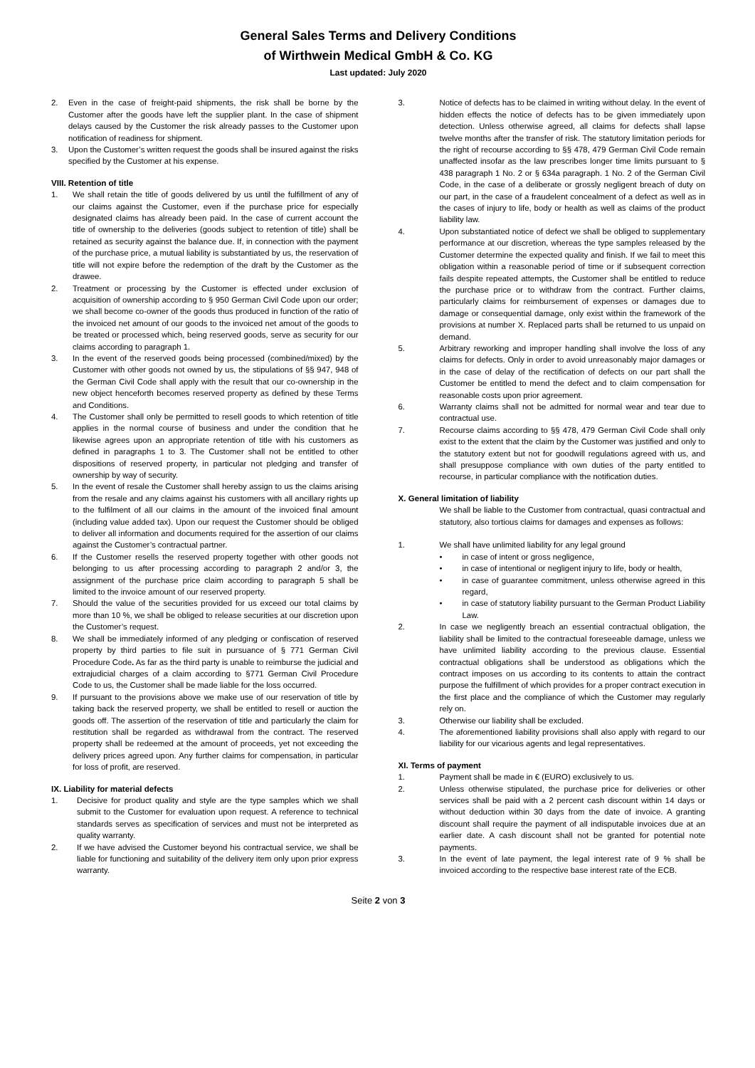General Sales Terms and Delivery Conditions
of Wirthwein Medical GmbH & Co. KG
Last updated: July 2020
2. Even in the case of freight-paid shipments, the risk shall be borne by the Customer after the goods have left the supplier plant. In the case of shipment delays caused by the Customer the risk already passes to the Customer upon notification of readiness for shipment.
3. Upon the Customer’s written request the goods shall be insured against the risks specified by the Customer at his expense.
VIII. Retention of title
1. We shall retain the title of goods delivered by us until the fulfillment of any of our claims against the Customer, even if the purchase price for especially designated claims has already been paid. In the case of current account the title of ownership to the deliveries (goods subject to retention of title) shall be retained as security against the balance due. If, in connection with the payment of the purchase price, a mutual liability is substantiated by us, the reservation of title will not expire before the redemption of the draft by the Customer as the drawee.
2. Treatment or processing by the Customer is effected under exclusion of acquisition of ownership according to § 950 German Civil Code upon our order; we shall become co-owner of the goods thus produced in function of the ratio of the invoiced net amount of our goods to the invoiced net amout of the goods to be treated or processed which, being reserved goods, serve as security for our claims according to paragraph 1.
3. In the event of the reserved goods being processed (combined/mixed) by the Customer with other goods not owned by us, the stipulations of §§ 947, 948 of the German Civil Code shall apply with the result that our co-ownership in the new object henceforth becomes reserved property as defined by these Terms and Conditions.
4. The Customer shall only be permitted to resell goods to which retention of title applies in the normal course of business and under the condition that he likewise agrees upon an appropriate retention of title with his customers as defined in paragraphs 1 to 3. The Customer shall not be entitled to other dispositions of reserved property, in particular not pledging and transfer of ownership by way of security.
5. In the event of resale the Customer shall hereby assign to us the claims arising from the resale and any claims against his customers with all ancillary rights up to the fulfilment of all our claims in the amount of the invoiced final amount (including value added tax). Upon our request the Customer should be obliged to deliver all information and documents required for the assertion of our claims against the Customer’s contractual partner.
6. If the Customer resells the reserved property together with other goods not belonging to us after processing according to paragraph 2 and/or 3, the assignment of the purchase price claim according to paragraph 5 shall be limited to the invoice amount of our reserved property.
7. Should the value of the securities provided for us exceed our total claims by more than 10 %, we shall be obliged to release securities at our discretion upon the Customer’s request.
8. We shall be immediately informed of any pledging or confiscation of reserved property by third parties to file suit in pursuance of § 771 German Civil Procedure Code. As far as the third party is unable to reimburse the judicial and extrajudicial charges of a claim according to §771 German Civil Procedure Code to us, the Customer shall be made liable for the loss occurred.
9. If pursuant to the provisions above we make use of our reservation of title by taking back the reserved property, we shall be entitled to resell or auction the goods off. The assertion of the reservation of title and particularly the claim for restitution shall be regarded as withdrawal from the contract. The reserved property shall be redeemed at the amount of proceeds, yet not exceeding the delivery prices agreed upon. Any further claims for compensation, in particular for loss of profit, are reserved.
IX. Liability for material defects
1. Decisive for product quality and style are the type samples which we shall submit to the Customer for evaluation upon request. A reference to technical standards serves as specification of services and must not be interpreted as quality warranty.
2. If we have advised the Customer beyond his contractual service, we shall be liable for functioning and suitability of the delivery item only upon prior express warranty.
3. Notice of defects has to be claimed in writing without delay. In the event of hidden effects the notice of defects has to be given immediately upon detection. Unless otherwise agreed, all claims for defects shall lapse twelve months after the transfer of risk. The statutory limitation periods for the right of recourse according to §§ 478, 479 German Civil Code remain unaffected insofar as the law prescribes longer time limits pursuant to § 438 paragraph 1 No. 2 or § 634a paragraph. 1 No. 2 of the German Civil Code, in the case of a deliberate or grossly negligent breach of duty on our part, in the case of a fraudelent concealment of a defect as well as in the cases of injury to life, body or health as well as claims of the product liability law.
4. Upon substantiated notice of defect we shall be obliged to supplementary performance at our discretion, whereas the type samples released by the Customer determine the expected quality and finish. If we fail to meet this obligation within a reasonable period of time or if subsequent correction fails despite repeated attempts, the Customer shall be entitled to reduce the purchase price or to withdraw from the contract. Further claims, particularly claims for reimbursement of expenses or damages due to damage or consequential damage, only exist within the framework of the provisions at number X. Replaced parts shall be returned to us unpaid on demand.
5. Arbitrary reworking and improper handling shall involve the loss of any claims for defects. Only in order to avoid unreasonably major damages or in the case of delay of the rectification of defects on our part shall the Customer be entitled to mend the defect and to claim compensation for reasonable costs upon prior agreement.
6. Warranty claims shall not be admitted for normal wear and tear due to contractual use.
7. Recourse claims according to §§ 478, 479 German Civil Code shall only exist to the extent that the claim by the Customer was justified and only to the statutory extent but not for goodwill regulations agreed with us, and shall presuppose compliance with own duties of the party entitled to recourse, in particular compliance with the notification duties.
X. General limitation of liability
We shall be liable to the Customer from contractual, quasi contractual and statutory, also tortious claims for damages and expenses as follows:
1. We shall have unlimited liability for any legal ground
• in case of intent or gross negligence,
• in case of intentional or negligent injury to life, body or health,
• in case of guarantee commitment, unless otherwise agreed in this regard,
• in case of statutory liability pursuant to the German Product Liability Law.
2. In case we negligently breach an essential contractual obligation, the liability shall be limited to the contractual foreseeable damage, unless we have unlimited liability according to the previous clause. Essential contractual obligations shall be understood as obligations which the contract imposes on us according to its contents to attain the contract purpose the fulfillment of which provides for a proper contract execution in the first place and the compliance of which the Customer may regularly rely on.
3. Otherwise our liability shall be excluded.
4. The aforementioned liability provisions shall also apply with regard to our liability for our vicarious agents and legal representatives.
XI. Terms of payment
1. Payment shall be made in € (EURO) exclusively to us.
2. Unless otherwise stipulated, the purchase price for deliveries or other services shall be paid with a 2 percent cash discount within 14 days or without deduction within 30 days from the date of invoice. A granting discount shall require the payment of all indisputable invoices due at an earlier date. A cash discount shall not be granted for potential note payments.
3. In the event of late payment, the legal interest rate of 9 % shall be invoiced according to the respective base interest rate of the ECB.
Seite 2 von 3